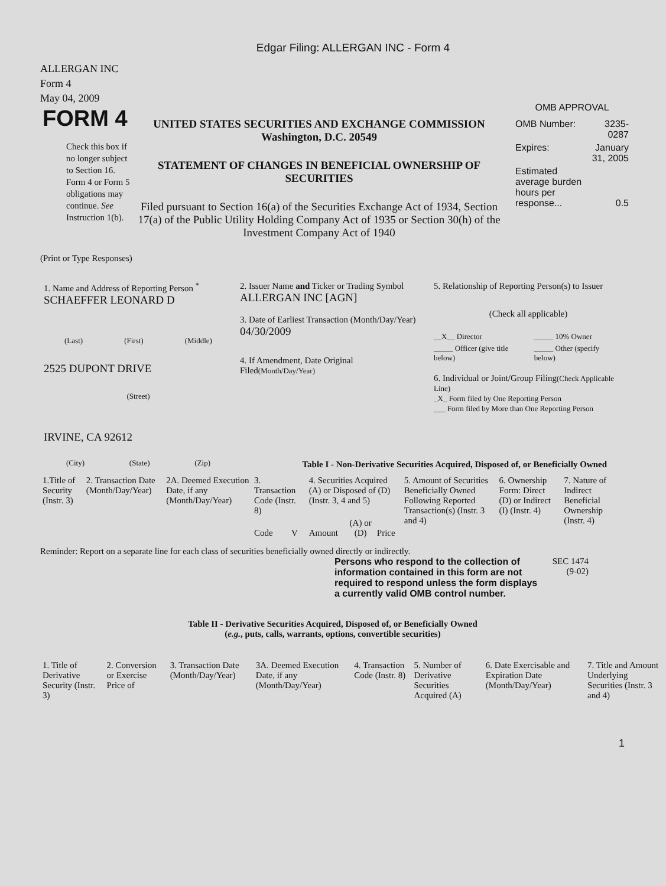Edgar Filing: ALLERGAN INC - Form 4
ALLERGAN INC
Form 4
May 04, 2009
FORM 4
Check this box if no longer subject to Section 16. Form 4 or Form 5 obligations may continue. See Instruction 1(b).
UNITED STATES SECURITIES AND EXCHANGE COMMISSION
Washington, D.C. 20549
STATEMENT OF CHANGES IN BENEFICIAL OWNERSHIP OF SECURITIES
Filed pursuant to Section 16(a) of the Securities Exchange Act of 1934, Section 17(a) of the Public Utility Holding Company Act of 1935 or Section 30(h) of the Investment Company Act of 1940
OMB APPROVAL
| OMB Number: | 3235-0287 |
| Expires: | January 31, 2005 |
| Estimated average burden hours per response... | 0.5 |
(Print or Type Responses)
1. Name and Address of Reporting Person <sup>*</sup>
SCHAEFFER LEONARD D
(Last) (First) (Middle)
2525 DUPONT DRIVE
(Street)
IRVINE, CA 92612
(City) (State) (Zip)
2. Issuer Name and Ticker or Trading Symbol
ALLERGAN INC [AGN]
3. Date of Earliest Transaction (Month/Day/Year)
04/30/2009
4. If Amendment, Date Original Filed(Month/Day/Year)
5. Relationship of Reporting Person(s) to Issuer
(Check all applicable)
| __X__ Director | _____ 10% Owner |
| _____ Officer (give title below) | _____ Other (specify below) |
6. Individual or Joint/Group Filing(Check Applicable Line)
_X_ Form filed by One Reporting Person
___ Form filed by More than One Reporting Person
Table I - Non-Derivative Securities Acquired, Disposed of, or Beneficially Owned
| 1.Title of Security (Instr. 3) | 2. Transaction Date (Month/Day/Year) | 2A. Deemed Execution Date, if any (Month/Day/Year) | 3. Transaction Code (Instr. 8) | | 4. Securities Acquired (A) or Disposed of (D) (Instr. 3, 4 and 5) | | | 5. Amount of Securities Beneficially Owned Following Reported Transaction(s) (Instr. 3 and 4) | 6. Ownership Form: Direct (D) or Indirect (I) (Instr. 4) | 7. Nature of Indirect Beneficial Ownership (Instr. 4) |
| | | | Code | V | Amount | (A) or (D) | Price | | | |
Reminder: Report on a separate line for each class of securities beneficially owned directly or indirectly.
Persons who respond to the collection of information contained in this form are not required to respond unless the form displays a currently valid OMB control number.
SEC 1474 (9-02)
Table II - Derivative Securities Acquired, Disposed of, or Beneficially Owned
(e.g., puts, calls, warrants, options, convertible securities)
| 1. Title of Derivative Security (Instr. 3) | 2. Conversion or Exercise Price of | 3. Transaction Date (Month/Day/Year) | 3A. Deemed Execution Date, if any (Month/Day/Year) | 4. Transaction Code (Instr. 8) | 5. Number of Derivative Securities Acquired (A) | 6. Date Exercisable and Expiration Date (Month/Day/Year) | 7. Title and Amount Underlying Securities (Instr. 3 and 4) |
1